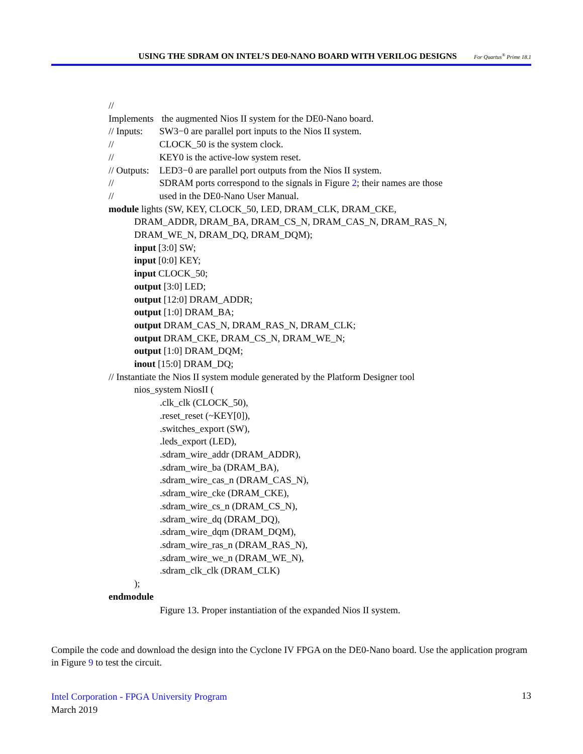USING THE SDRAM ON INTEL’S DE0-NANO BOARD WITH VERILOG DESIGNS For Quartus<sup>®</sup> Prime 18.1
// Implements the augmented Nios II system for the DE0-Nano board.
// Inputs: SW3−0 are parallel port inputs to the Nios II system.
// CLOCK_50 is the system clock.
// KEY0 is the active-low system reset.
// Outputs: LED3−0 are parallel port outputs from the Nios II system.
// SDRAM ports correspond to the signals in Figure 2; their names are those
// used in the DE0-Nano User Manual.
module lights (SW, KEY, CLOCK_50, LED, DRAM_CLK, DRAM_CKE,
DRAM_ADDR, DRAM_BA, DRAM_CS_N, DRAM_CAS_N, DRAM_RAS_N,
DRAM_WE_N, DRAM_DQ, DRAM_DQM);
input [3:0] SW;
input [0:0] KEY;
input CLOCK_50;
output [3:0] LED;
output [12:0] DRAM_ADDR;
output [1:0] DRAM_BA;
output DRAM_CAS_N, DRAM_RAS_N, DRAM_CLK;
output DRAM_CKE, DRAM_CS_N, DRAM_WE_N;
output [1:0] DRAM_DQM;
inout [15:0] DRAM_DQ;
// Instantiate the Nios II system module generated by the Platform Designer tool
nios_system NiosII (
.clk_clk (CLOCK_50),
.reset_reset (~KEY[0]),
.switches_export (SW),
.leds_export (LED),
.sdram_wire_addr (DRAM_ADDR),
.sdram_wire_ba (DRAM_BA),
.sdram_wire_cas_n (DRAM_CAS_N),
.sdram_wire_cke (DRAM_CKE),
.sdram_wire_cs_n (DRAM_CS_N),
.sdram_wire_dq (DRAM_DQ),
.sdram_wire_dqm (DRAM_DQM),
.sdram_wire_ras_n (DRAM_RAS_N),
.sdram_wire_we_n (DRAM_WE_N),
.sdram_clk_clk (DRAM_CLK)
);
endmodule
Figure 13. Proper instantiation of the expanded Nios II system.
Compile the code and download the design into the Cyclone IV FPGA on the DE0-Nano board. Use the application program in Figure 9 to test the circuit.
Intel Corporation - FPGA University Program
March 2019
13